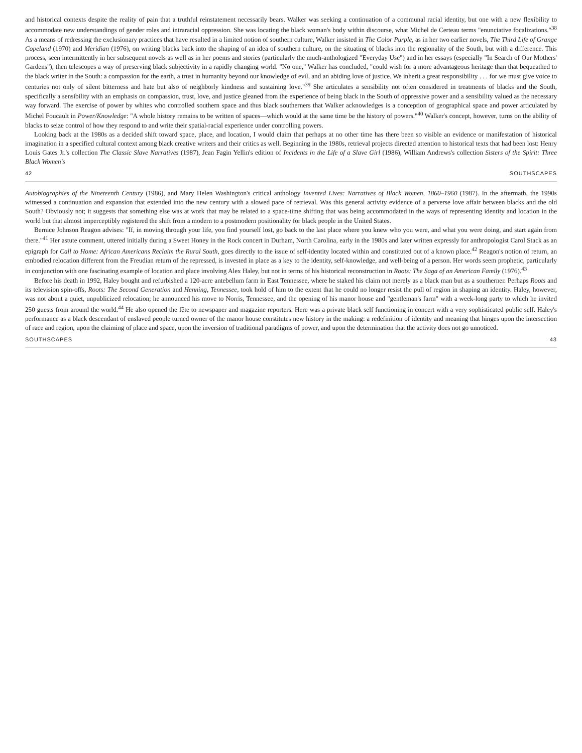and historical contexts despite the reality of pain that a truthful reinstatement necessarily bears. Walker was seeking a continuation of a communal racial identity, but one with a new flexibility to accommodate new understandings of gender roles and intraracial oppression. She was locating the black woman's body within discourse, what Michel de Certeau terms "enunciative focalizations."<sup>38</sup> As a means of redressing the exclusionary practices that have resulted in a limited notion of southern culture, Walker insisted in The Color Purple, as in her two earlier novels, The Third Life of Grange Copeland (1970) and Meridian (1976), on writing blacks back into the shaping of an idea of southern culture, on the situating of blacks into the regionality of the South, but with a difference. This process, seen intermittently in her subsequent novels as well as in her poems and stories (particularly the much-anthologized "Everyday Use") and in her essays (especially "In Search of Our Mothers' Gardens"), then telescopes a way of preserving black subjectivity in a rapidly changing world. "No one," Walker has concluded, "could wish for a more advantageous heritage than that bequeathed to the black writer in the South: a compassion for the earth, a trust in humanity beyond our knowledge of evil, and an abiding love of justice. We inherit a great responsibility . . . for we must give voice to centuries not only of silent bitterness and hate but also of neighborly kindness and sustaining love."<sup>39</sup> She articulates a sensibility not often considered in treatments of blacks and the South, specifically a sensibility with an emphasis on compassion, trust, love, and justice gleaned from the experience of being black in the South of oppressive power and a sensibility valued as the necessary way forward. The exercise of power by whites who controlled southern space and thus black southerners that Walker acknowledges is a conception of geographical space and power articulated by Michel Foucault in Power/Knowledge: "A whole history remains to be written of spaces—which would at the same time be the history of powers."<sup>40</sup> Walker's concept, however, turns on the ability of blacks to seize control of how they respond to and write their spatial-racial experience under controlling powers.
Looking back at the 1980s as a decided shift toward space, place, and location, I would claim that perhaps at no other time has there been so visible an evidence or manifestation of historical imagination in a specified cultural context among black creative writers and their critics as well. Beginning in the 1980s, retrieval projects directed attention to historical texts that had been lost: Henry Louis Gates Jr.'s collection The Classic Slave Narratives (1987), Jean Fagin Yellin's edition of Incidents in the Life of a Slave Girl (1986), William Andrews's collection Sisters of the Spirit: Three Black Women's
42 SOUTHSCAPES
Autobiographies of the Nineteenth Century (1986), and Mary Helen Washington's critical anthology Invented Lives: Narratives of Black Women, 1860–1960 (1987). In the aftermath, the 1990s witnessed a continuation and expansion that extended into the new century with a slowed pace of retrieval. Was this general activity evidence of a perverse love affair between blacks and the old South? Obviously not; it suggests that something else was at work that may be related to a space-time shifting that was being accommodated in the ways of representing identity and location in the world but that almost imperceptibly registered the shift from a modern to a postmodern positionality for black people in the United States.
Bernice Johnson Reagon advises: "If, in moving through your life, you find yourself lost, go back to the last place where you knew who you were, and what you were doing, and start again from there."<sup>41</sup> Her astute comment, uttered initially during a Sweet Honey in the Rock concert in Durham, North Carolina, early in the 1980s and later written expressly for anthropologist Carol Stack as an epigraph for Call to Home: African Americans Reclaim the Rural South, goes directly to the issue of self-identity located within and constituted out of a known place.<sup>42</sup> Reagon's notion of return, an embodied relocation different from the Freudian return of the repressed, is invested in place as a key to the identity, self-knowledge, and well-being of a person. Her words seem prophetic, particularly in conjunction with one fascinating example of location and place involving Alex Haley, but not in terms of his historical reconstruction in Roots: The Saga of an American Family (1976).<sup>43</sup>
Before his death in 1992, Haley bought and refurbished a 120-acre antebellum farm in East Tennessee, where he staked his claim not merely as a black man but as a southerner. Perhaps Roots and its television spin-offs, Roots: The Second Generation and Henning, Tennessee, took hold of him to the extent that he could no longer resist the pull of region in shaping an identity. Haley, however, was not about a quiet, unpublicized relocation; he announced his move to Norris, Tennessee, and the opening of his manor house and "gentleman's farm" with a week-long party to which he invited 250 guests from around the world.<sup>44</sup> He also opened the fête to newspaper and magazine reporters. Here was a private black self functioning in concert with a very sophisticated public self. Haley's performance as a black descendant of enslaved people turned owner of the manor house constitutes new history in the making: a redefinition of identity and meaning that hinges upon the intersection of race and region, upon the claiming of place and space, upon the inversion of traditional paradigms of power, and upon the determination that the activity does not go unnoticed.
SOUTHSCAPES 43